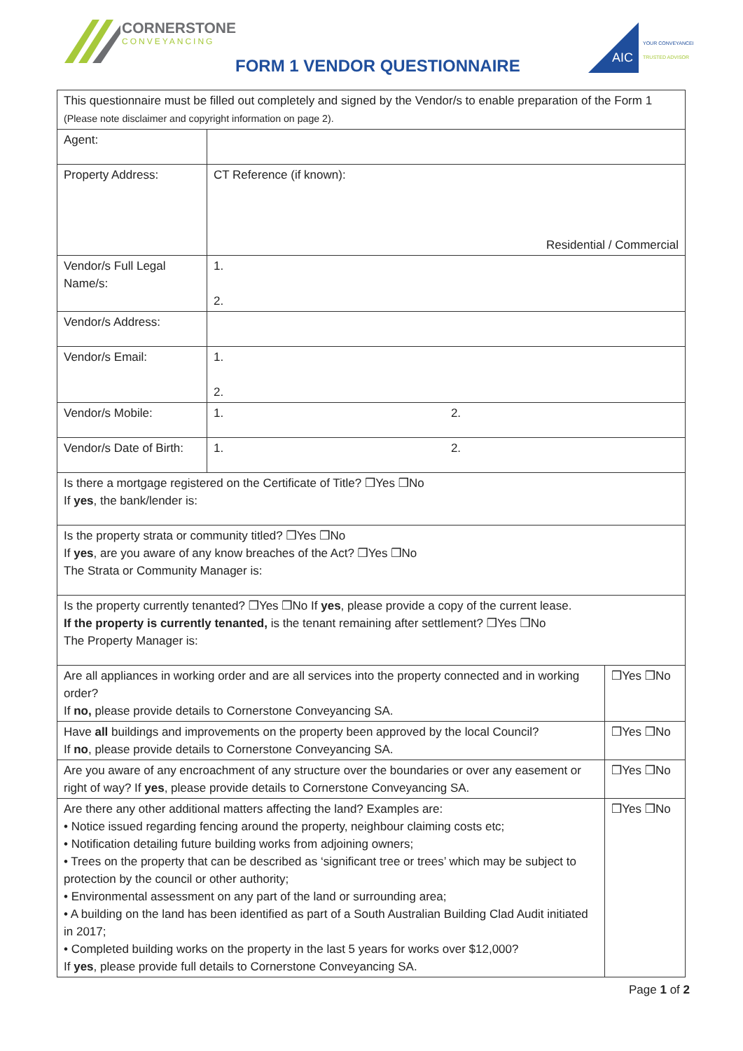CORNERSTONE
CONVEYANCING
FORM 1 VENDOR QUESTIONNAIRE
AIC
YOUR CONVEYANCER
TRUSTED ADVISOR
| This questionnaire must be filled out completely and signed by the Vendor/s to enable preparation of the Form 1 (Please note disclaimer and copyright information on page 2). | | |
| Agent: | | |
| Property Address: | CT Reference (if known): Residential / Commercial | |
| Vendor/s Full Legal Name/s: | 1. 2. | |
| Vendor/s Address: | | |
| Vendor/s Email: | 1. 2. | |
| Vendor/s Mobile: | 1. 2. | |
| Vendor/s Date of Birth: | 1. 2. | |
| Is there a mortgage registered on the Certificate of Title? ❒Yes ❒No If yes , the bank/lender is: | | |
| Is the property strata or community titled? ❒Yes ❒No If yes , are you aware of any know breaches of the Act? ❒Yes ❒No The Strata or Community Manager is: | | |
| Is the property currently tenanted? ❒Yes ❒No If yes , please provide a copy of the current lease. If the property is currently tenanted, is the tenant remaining after settlement? ❒Yes ❒No The Property Manager is: | | |
| Are all appliances in working order and are all services into the property connected and in working order? If no, please provide details to Cornerstone Conveyancing SA. | | ❒Yes ❒No |
| Have all buildings and improvements on the property been approved by the local Council? If no , please provide details to Cornerstone Conveyancing SA. | | ❒Yes ❒No |
| Are you aware of any encroachment of any structure over the boundaries or over any easement or right of way? If yes , please provide details to Cornerstone Conveyancing SA. | | ❒Yes ❒No |
| Are there any other additional matters affecting the land? Examples are: • Notice issued regarding fencing around the property, neighbour claiming costs etc; • Notification detailing future building works from adjoining owners; • Trees on the property that can be described as ‘significant tree or trees’ which may be subject to protection by the council or other authority; • Environmental assessment on any part of the land or surrounding area; • A building on the land has been identified as part of a South Australian Building Clad Audit initiated in 2017; • Completed building works on the property in the last 5 years for works over $12,000? If yes , please provide full details to Cornerstone Conveyancing SA. | | ❒Yes ❒No |
Page 1 of 2